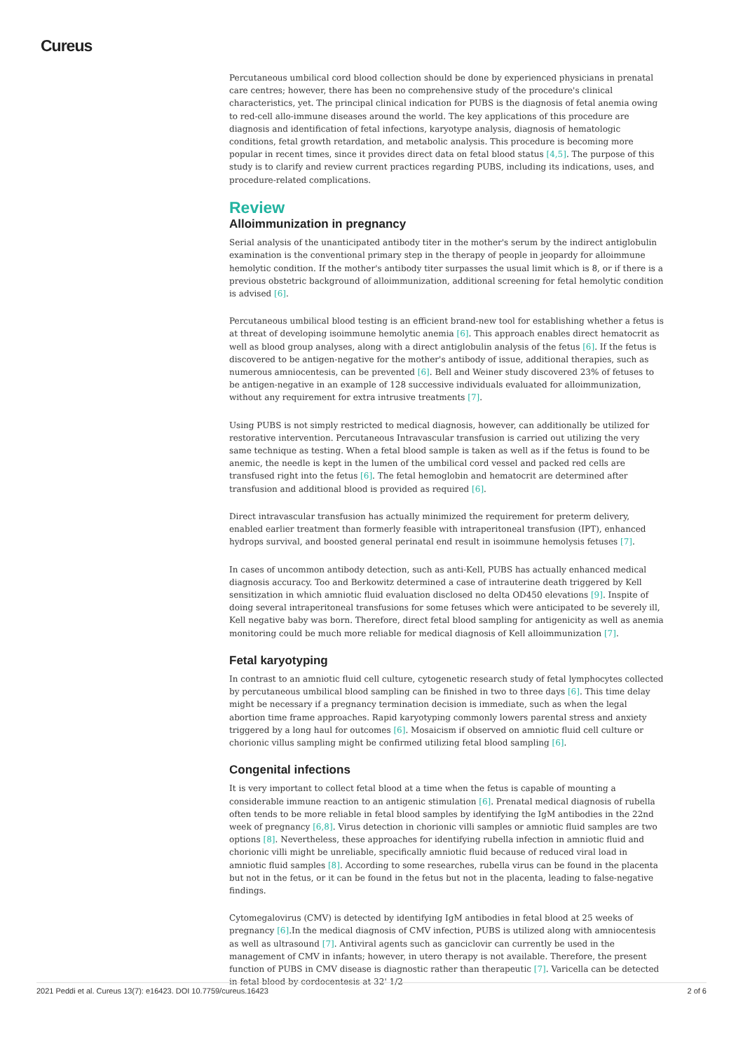Cureus
Percutaneous umbilical cord blood collection should be done by experienced physicians in prenatal care centres; however, there has been no comprehensive study of the procedure's clinical characteristics, yet. The principal clinical indication for PUBS is the diagnosis of fetal anemia owing to red-cell allo-immune diseases around the world. The key applications of this procedure are diagnosis and identification of fetal infections, karyotype analysis, diagnosis of hematologic conditions, fetal growth retardation, and metabolic analysis. This procedure is becoming more popular in recent times, since it provides direct data on fetal blood status [4,5]. The purpose of this study is to clarify and review current practices regarding PUBS, including its indications, uses, and procedure-related complications.
Review
Alloimmunization in pregnancy
Serial analysis of the unanticipated antibody titer in the mother's serum by the indirect antiglobulin examination is the conventional primary step in the therapy of people in jeopardy for alloimmune hemolytic condition. If the mother's antibody titer surpasses the usual limit which is 8, or if there is a previous obstetric background of alloimmunization, additional screening for fetal hemolytic condition is advised [6].
Percutaneous umbilical blood testing is an efficient brand-new tool for establishing whether a fetus is at threat of developing isoimmune hemolytic anemia [6]. This approach enables direct hematocrit as well as blood group analyses, along with a direct antiglobulin analysis of the fetus [6]. If the fetus is discovered to be antigen-negative for the mother's antibody of issue, additional therapies, such as numerous amniocentesis, can be prevented [6]. Bell and Weiner study discovered 23% of fetuses to be antigen-negative in an example of 128 successive individuals evaluated for alloimmunization, without any requirement for extra intrusive treatments [7].
Using PUBS is not simply restricted to medical diagnosis, however, can additionally be utilized for restorative intervention. Percutaneous Intravascular transfusion is carried out utilizing the very same technique as testing. When a fetal blood sample is taken as well as if the fetus is found to be anemic, the needle is kept in the lumen of the umbilical cord vessel and packed red cells are transfused right into the fetus [6]. The fetal hemoglobin and hematocrit are determined after transfusion and additional blood is provided as required [6].
Direct intravascular transfusion has actually minimized the requirement for preterm delivery, enabled earlier treatment than formerly feasible with intraperitoneal transfusion (IPT), enhanced hydrops survival, and boosted general perinatal end result in isoimmune hemolysis fetuses [7].
In cases of uncommon antibody detection, such as anti-Kell, PUBS has actually enhanced medical diagnosis accuracy. Too and Berkowitz determined a case of intrauterine death triggered by Kell sensitization in which amniotic fluid evaluation disclosed no delta OD450 elevations [9]. Inspite of doing several intraperitoneal transfusions for some fetuses which were anticipated to be severely ill, Kell negative baby was born. Therefore, direct fetal blood sampling for antigenicity as well as anemia monitoring could be much more reliable for medical diagnosis of Kell alloimmunization [7].
Fetal karyotyping
In contrast to an amniotic fluid cell culture, cytogenetic research study of fetal lymphocytes collected by percutaneous umbilical blood sampling can be finished in two to three days [6]. This time delay might be necessary if a pregnancy termination decision is immediate, such as when the legal abortion time frame approaches. Rapid karyotyping commonly lowers parental stress and anxiety triggered by a long haul for outcomes [6]. Mosaicism if observed on amniotic fluid cell culture or chorionic villus sampling might be confirmed utilizing fetal blood sampling [6].
Congenital infections
It is very important to collect fetal blood at a time when the fetus is capable of mounting a considerable immune reaction to an antigenic stimulation [6]. Prenatal medical diagnosis of rubella often tends to be more reliable in fetal blood samples by identifying the IgM antibodies in the 22nd week of pregnancy [6,8]. Virus detection in chorionic villi samples or amniotic fluid samples are two options [8]. Nevertheless, these approaches for identifying rubella infection in amniotic fluid and chorionic villi might be unreliable, specifically amniotic fluid because of reduced viral load in amniotic fluid samples [8]. According to some researches, rubella virus can be found in the placenta but not in the fetus, or it can be found in the fetus but not in the placenta, leading to false-negative findings.
Cytomegalovirus (CMV) is detected by identifying IgM antibodies in fetal blood at 25 weeks of pregnancy [6].In the medical diagnosis of CMV infection, PUBS is utilized along with amniocentesis as well as ultrasound [7]. Antiviral agents such as ganciclovir can currently be used in the management of CMV in infants; however, in utero therapy is not available. Therefore, the present function of PUBS in CMV disease is diagnostic rather than therapeutic [7]. Varicella can be detected in fetal blood by cordocentesis at 32' 1/2
2021 Peddi et al. Cureus 13(7): e16423. DOI 10.7759/cureus.16423 2 of 6